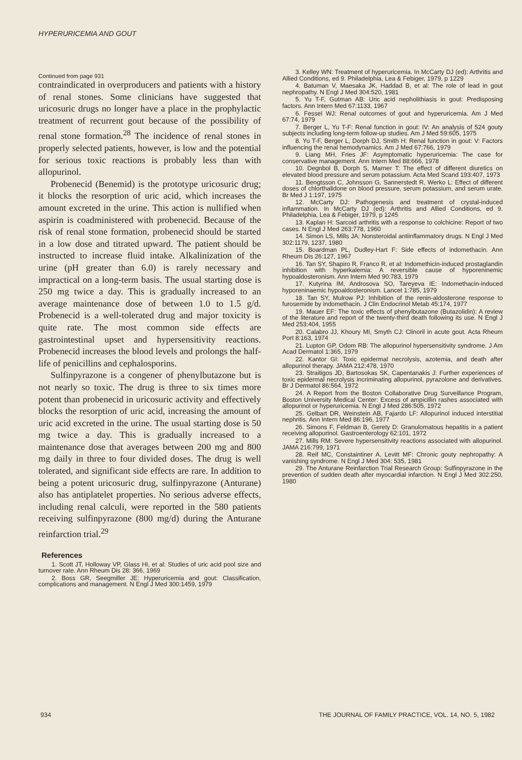HYPERURICEMIA AND GOUT
Continued from page 931
contraindicated in overproducers and patients with a history of renal stones. Some clinicians have suggested that uricosuric drugs no longer have a place in the prophylactic treatment of recurrent gout because of the possibility of renal stone formation.<sup>28</sup> The incidence of renal stones in properly selected patients, however, is low and the potential for serious toxic reactions is probably less than with allopurinol.
Probenecid (Benemid) is the prototype uricosuric drug; it blocks the resorption of uric acid, which increases the amount excreted in the urine. This action is nullified when aspirin is coadministered with probenecid. Because of the risk of renal stone formation, probenecid should be started in a low dose and titrated upward. The patient should be instructed to increase fluid intake. Alkalinization of the urine (pH greater than 6.0) is rarely necessary and impractical on a long-term basis. The usual starting dose is 250 mg twice a day. This is gradually increased to an average maintenance dose of between 1.0 to 1.5 g/d. Probenecid is a well-tolerated drug and major toxicity is quite rate. The most common side effects are gastrointestinal upset and hypersensitivity reactions. Probenecid increases the blood levels and prolongs the half-life of penicillins and cephalosporins.
Sulfinpyrazone is a congener of phenylbutazone but is not nearly so toxic. The drug is three to six times more potent than probenecid in uricosuric activity and effectively blocks the resorption of uric acid, increasing the amount of uric acid excreted in the urine. The usual starting dose is 50 mg twice a day. This is gradually increased to a maintenance dose that averages between 200 mg and 800 mg daily in three to four divided doses. The drug is well tolerated, and significant side effects are rare. In addition to being a potent uricosuric drug, sulfinpyrazone (Anturane) also has antiplatelet properties. No serious adverse effects, including renal calculi, were reported in the 580 patients receiving sulfinpyrazone (800 mg/d) during the Anturane reinfarction trial.<sup>29</sup>
References
1. Scott JT, Holloway VP, Glass HI, et al: Studies of uric acid pool size and turnover rate. Ann Rheum Dis 28: 366, 1969
2. Boss GR, Seegmiller JE: Hyperuricemia and gout: Classification, complications and management. N Engl J Med 300:1459, 1979
3. Kelley WN: Treatment of hyperuricemia. In McCarty DJ (ed): Arthritis and Allied Conditions, ed 9. Philadelphia, Lea & Febiger, 1979, p 1229
4. Batuman V, Maesaka JK, Haddad B, et al: The role of lead in gout nephropathy. N Engl J Med 304:520, 1981
5. Yu T-F, Gutman AB: Uric acid nepholithiasis in gout: Predisposing factors. Ann Intern Med 67:1133, 1967
6. Fessel WJ: Renal outcomes of gout and hyperuricemia. Am J Med 67:74, 1979
7. Berger L, Yu T-F: Renal function in gout: IV: An analysis of 524 gouty subjects including long-term follow-up studies. Am J Med 59:605, 1975
8. Yu T-F, Berger L, Dorph DJ, Smith H: Renal function in gout: V: Factors influencing the renal hemodynamics. Am J Med 67:766, 1979
9. Liang MH, Fries JF: Asymptomatic hyperuricemia: The case for conservative management. Ann Intern Med 88:666, 1978
10. Degnbol B, Dorph S, Marner T: The effect of different diuretics on elevated blood pressure and serum potassium. Acta Med Scand 193:407, 1973
11. Bengtsson C, Johnsson G, Sannerstedt R, Werko L: Effect of different doses of chlorthalidone on blood pressure, serum potassium, and serum urate. Br Med J 1:197, 1975
12. McCarty DJ: Pathogenesis and treatment of crystal-induced inflammation. In McCarty DJ (ed): Arthritis and Allied Conditions, ed 9. Philadelphia, Lea & Febiger, 1979, p 1245
13. Kaplan H: Sarcoid arthritis with a response to colchicine: Report of two cases. N Engl J Med 263:778, 1960
14. Simon LS, Mills JA: Nonsteroidal antiinflammatory drugs. N Engl J Med 302:1179, 1237, 1980
15. Boardman PL, Dudley-Hart F: Side effects of indomethacin. Ann Rheum Dis 26:127, 1967
16. Tan SY, Shapiro R, Franco R, et al: Indomethicin-induced prostaglandin inhibition with hyperkalemia: A reversible cause of hyporeninemic hypoaldosteronism. Ann Intern Med 90:783, 1979
17. Kutyrina IM, Androsova SO, Tareyeva IE: Indomethacin-induced hyporeninaemic hypoaldosteronism. Lancet 1:785, 1979
18. Tan SY, Mulrow PJ: Inhibition of the renin-aldosterone response to furosemide by indomethacin. J Clin Endocrinol Metab 45:174, 1977
19. Mauer EF: The toxic effects of phenylbutazone (Butazolidin): A review of the literature and report of the twenty-third death following its use. N Engl J Med 253:404, 1955
20. Calabro JJ, Khoury MI, Smyth CJ: Clinoril in acute gout. Acta Rheum Port 8:163, 1974
21. Lupton GP, Odom RB: The allopurinol hypersensitivity syndrome. J Am Acad Dermatol 1:365, 1979
22. Kantor GI: Toxic epidermal necrolysis, azotemia, and death after allopurinol therapy. JAMA 212:478, 1970
23. Straitigos JD, Bartosokas SK, Capentanakis J: Further experiences of toxic epidermal necrolysis incriminating allopurinol, pyrazolone and derivatives. Br J Dermatol 86:564, 1972
24. A Report from the Boston Collaborative Drug Surveillance Program, Boston University Medical Center: Excess of ampicillin rashes associated with allopurinol or hyperuricemia. N Engl J Med 286:505, 1972
25. Gelbart DR, Weinstein AB, Fajardo LF: Allopurinol induced interstitial nephritis. Ann Intern Med 86:196, 1977
26. Simons F, Feldman B, Gerety D: Granulomatous hepatitis in a patient receiving allopurinol. Gastroenterology 62:101, 1972
27. Mills RM: Severe hypersensitivity reactions associated with allopurinol. JAMA 216:799, 1971
28. Reif MC, Constaintiner A, Levitt MF: Chronic gouty nephropathy: A vanishing syndrome. N Engl J Med 304: 535, 1981
29. The Anturane Reinfarction Trial Research Group: Sulfinpyrazone in the prevention of sudden death after myocardial infarction. N Engl J Med 302:250, 1980
934 THE JOURNAL OF FAMILY PRACTICE, VOL. 14, NO. 5, 1982